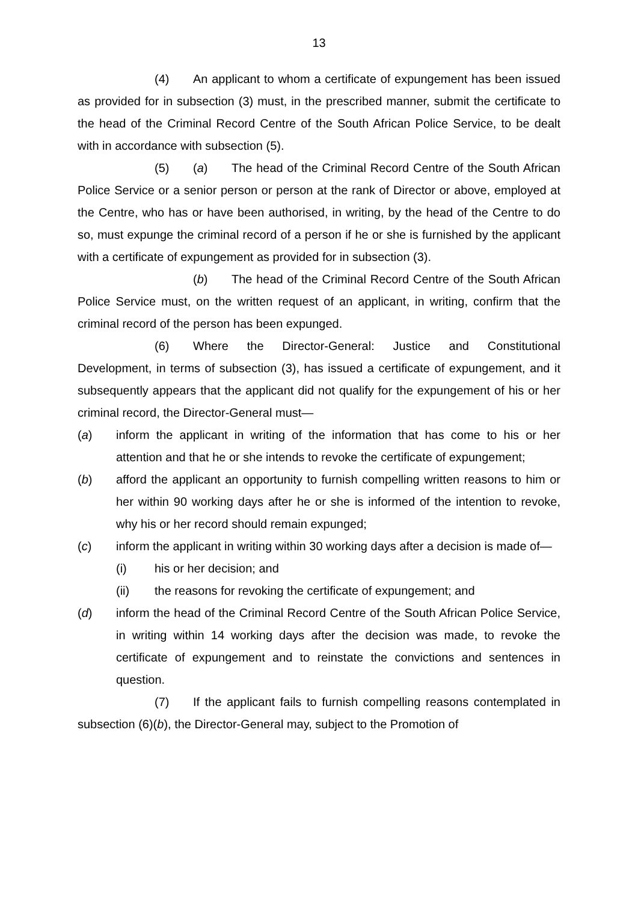13
(4) An applicant to whom a certificate of expungement has been issued as provided for in subsection (3) must, in the prescribed manner, submit the certificate to the head of the Criminal Record Centre of the South African Police Service, to be dealt with in accordance with subsection (5).
(5) (a) The head of the Criminal Record Centre of the South African Police Service or a senior person or person at the rank of Director or above, employed at the Centre, who has or have been authorised, in writing, by the head of the Centre to do so, must expunge the criminal record of a person if he or she is furnished by the applicant with a certificate of expungement as provided for in subsection (3).
(b) The head of the Criminal Record Centre of the South African Police Service must, on the written request of an applicant, in writing, confirm that the criminal record of the person has been expunged.
(6) Where the Director-General: Justice and Constitutional Development, in terms of subsection (3), has issued a certificate of expungement, and it subsequently appears that the applicant did not qualify for the expungement of his or her criminal record, the Director-General must—
(a) inform the applicant in writing of the information that has come to his or her attention and that he or she intends to revoke the certificate of expungement;
(b) afford the applicant an opportunity to furnish compelling written reasons to him or her within 90 working days after he or she is informed of the intention to revoke, why his or her record should remain expunged;
(c) inform the applicant in writing within 30 working days after a decision is made of—
(i) his or her decision; and
(ii) the reasons for revoking the certificate of expungement; and
(d) inform the head of the Criminal Record Centre of the South African Police Service, in writing within 14 working days after the decision was made, to revoke the certificate of expungement and to reinstate the convictions and sentences in question.
(7) If the applicant fails to furnish compelling reasons contemplated in subsection (6)(b), the Director-General may, subject to the Promotion of